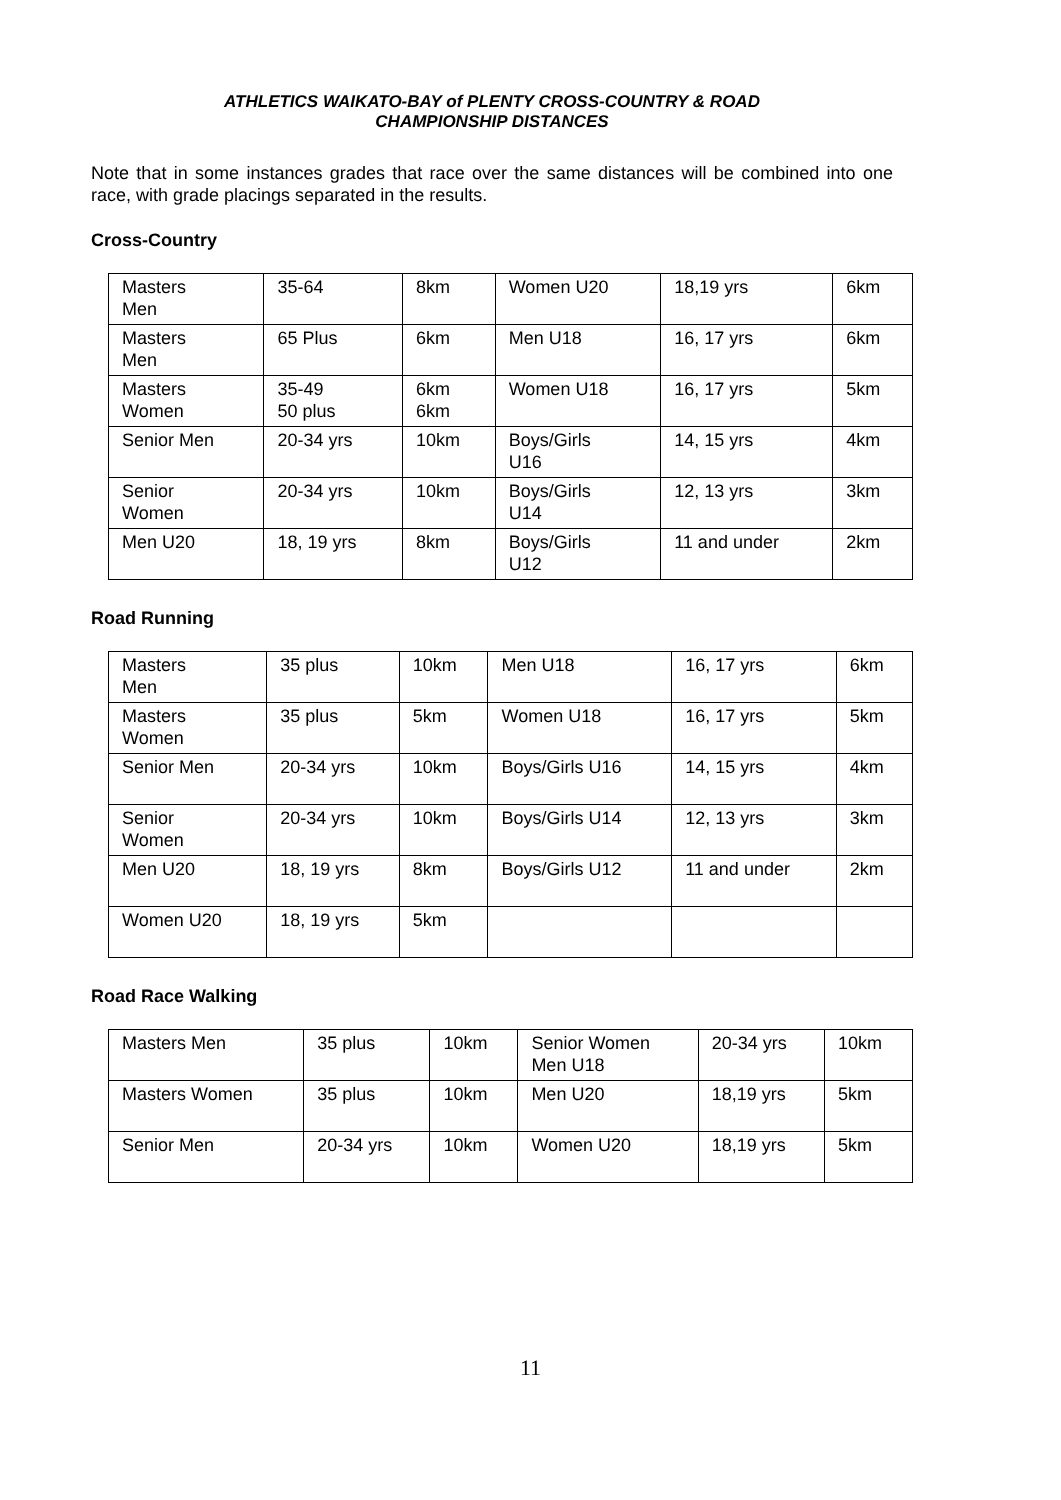ATHLETICS WAIKATO-BAY of PLENTY CROSS-COUNTRY & ROAD
CHAMPIONSHIP DISTANCES
Note that in some instances grades that race over the same distances will be combined into one race, with grade placings separated in the results.
Cross-Country
| Masters Men | 35-64 | 8km | Women U20 | 18,19 yrs | 6km |
| Masters Men | 65 Plus | 6km | Men U18 | 16, 17 yrs | 6km |
| Masters Women | 35-49 50 plus | 6km 6km | Women U18 | 16, 17 yrs | 5km |
| Senior Men | 20-34 yrs | 10km | Boys/Girls U16 | 14, 15 yrs | 4km |
| Senior Women | 20-34 yrs | 10km | Boys/Girls U14 | 12, 13 yrs | 3km |
| Men U20 | 18, 19 yrs | 8km | Boys/Girls U12 | 11 and under | 2km |
Road Running
| Masters Men | 35 plus | 10km | Men U18 | 16, 17 yrs | 6km |
| Masters Women | 35 plus | 5km | Women U18 | 16, 17 yrs | 5km |
| Senior Men | 20-34 yrs | 10km | Boys/Girls U16 | 14, 15 yrs | 4km |
| Senior Women | 20-34 yrs | 10km | Boys/Girls U14 | 12, 13 yrs | 3km |
| Men U20 | 18, 19 yrs | 8km | Boys/Girls U12 | 11 and under | 2km |
| Women U20 | 18, 19 yrs | 5km | | | |
Road Race Walking
| Masters Men | 35 plus | 10km | Senior Women Men U18 | 20-34 yrs | 10km |
| Masters Women | 35 plus | 10km | Men U20 | 18,19 yrs | 5km |
| Senior Men | 20-34 yrs | 10km | Women U20 | 18,19 yrs | 5km |
11